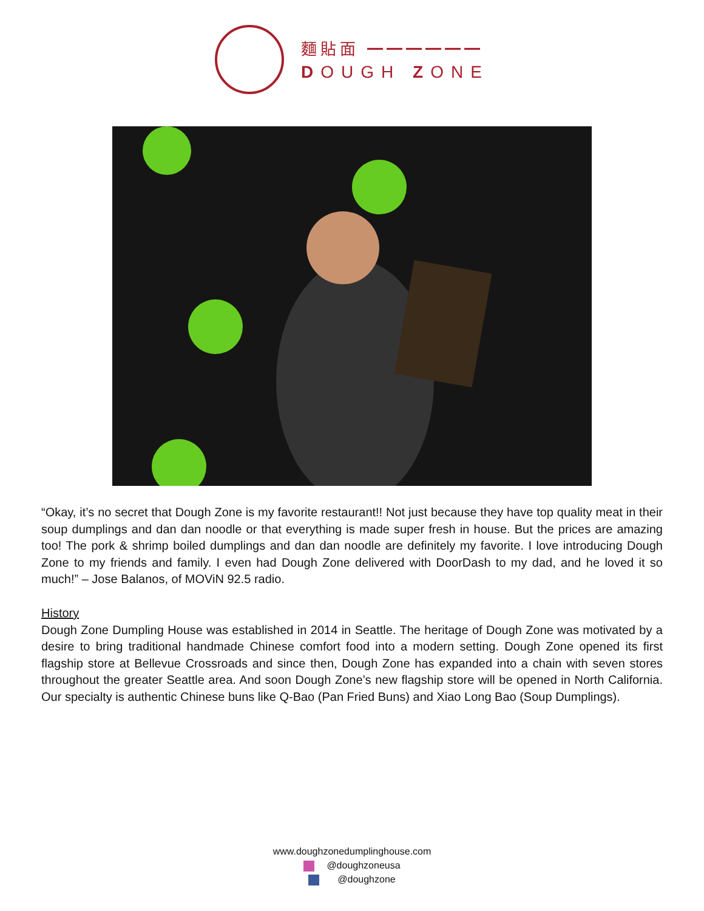麵貼面 ━━━━━━
DOUGH ZONE
“Okay, it’s no secret that Dough Zone is my favorite restaurant!! Not just because they have top quality meat in their soup dumplings and dan dan noodle or that everything is made super fresh in house. But the prices are amazing too! The pork & shrimp boiled dumplings and dan dan noodle are definitely my favorite. I love introducing Dough Zone to my friends and family. I even had Dough Zone delivered with DoorDash to my dad, and he loved it so much!” – Jose Balanos, of MOViN 92.5 radio.
History
Dough Zone Dumpling House was established in 2014 in Seattle. The heritage of Dough Zone was motivated by a desire to bring traditional handmade Chinese comfort food into a modern setting. Dough Zone opened its first flagship store at Bellevue Crossroads and since then, Dough Zone has expanded into a chain with seven stores throughout the greater Seattle area. And soon Dough Zone’s new flagship store will be opened in North California. Our specialty is authentic Chinese buns like Q-Bao (Pan Fried Buns) and Xiao Long Bao (Soup Dumplings).
www.doughzonedumplinghouse.com
@doughzoneusa
@doughzone